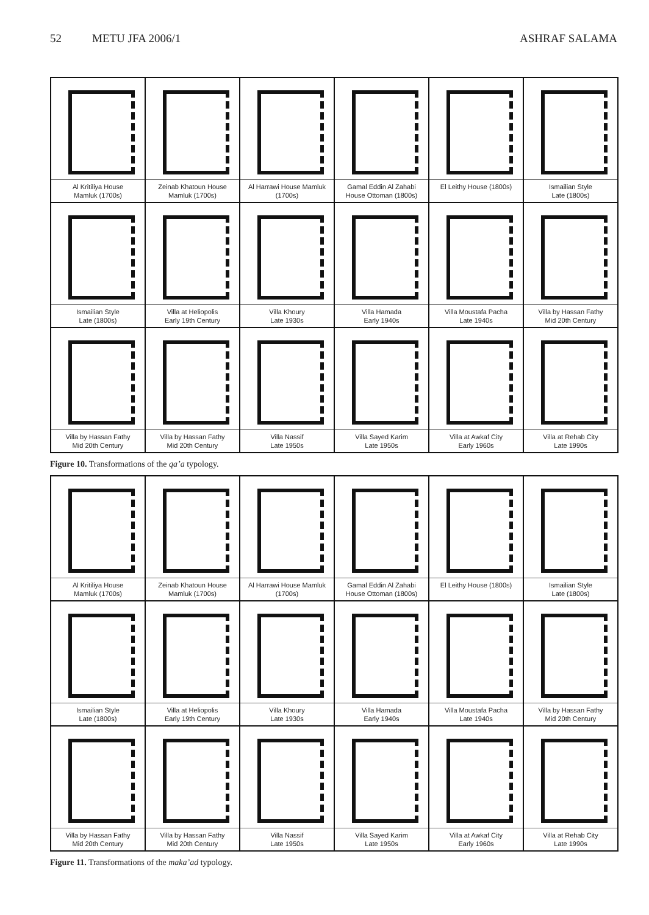52 METU JFA 2006/1 ASHRAF SALAMA
| Al Kritiliya House Mamluk (1700s) | Zeinab Khatoun House Mamluk (1700s) | Al Harrawi House Mamluk (1700s) | Gamal Eddin Al Zahabi House Ottoman (1800s) | El Leithy House (1800s) | Ismailian Style Late (1800s) |
| Ismailian Style Late (1800s) | Villa at Heliopolis Early 19th Century | Villa Khoury Late 1930s | Villa Hamada Early 1940s | Villa Moustafa Pacha Late 1940s | Villa by Hassan Fathy Mid 20th Century |
| Villa by Hassan Fathy Mid 20th Century | Villa by Hassan Fathy Mid 20th Century | Villa Nassif Late 1950s | Villa Sayed Karim Late 1950s | Villa at Awkaf City Early 1960s | Villa at Rehab City Late 1990s |
Figure 10. Transformations of the qa’a typology.
| Al Kritiliya House Mamluk (1700s) | Zeinab Khatoun House Mamluk (1700s) | Al Harrawi House Mamluk (1700s) | Gamal Eddin Al Zahabi House Ottoman (1800s) | El Leithy House (1800s) | Ismailian Style Late (1800s) |
| Ismailian Style Late (1800s) | Villa at Heliopolis Early 19th Century | Villa Khoury Late 1930s | Villa Hamada Early 1940s | Villa Moustafa Pacha Late 1940s | Villa by Hassan Fathy Mid 20th Century |
| Villa by Hassan Fathy Mid 20th Century | Villa by Hassan Fathy Mid 20th Century | Villa Nassif Late 1950s | Villa Sayed Karim Late 1950s | Villa at Awkaf City Early 1960s | Villa at Rehab City Late 1990s |
Figure 11. Transformations of the maka’ad typology.